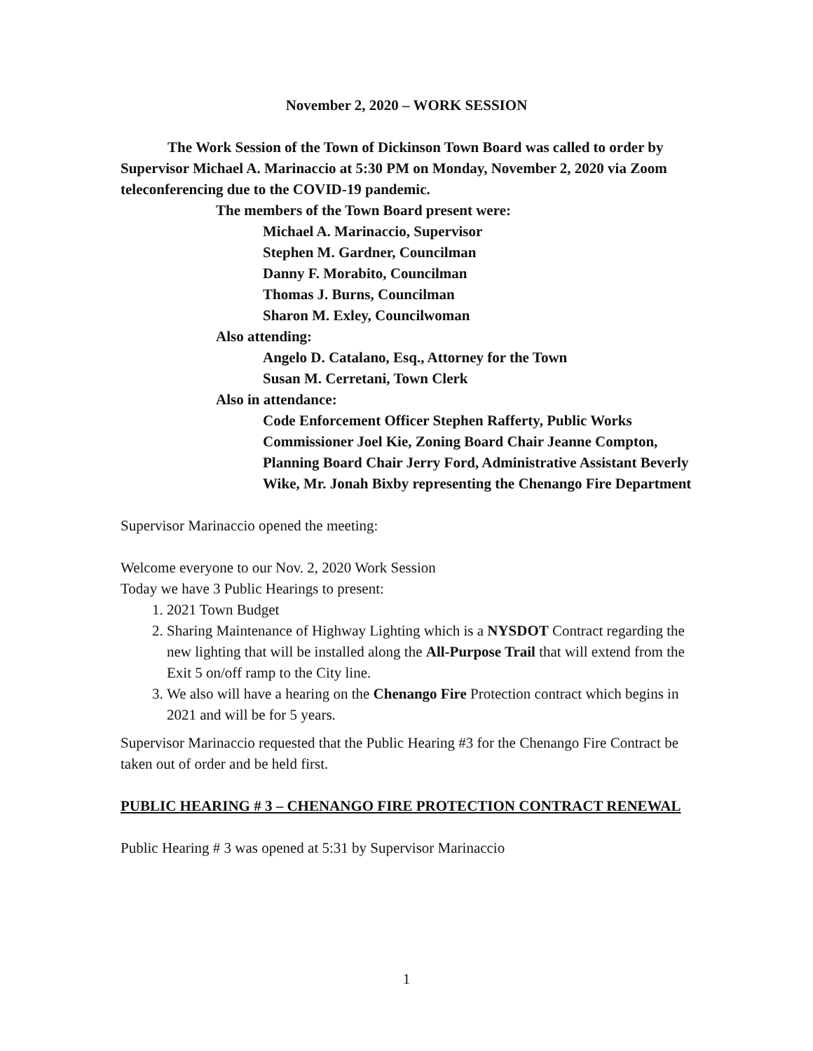November 2, 2020 – WORK SESSION
The Work Session of the Town of Dickinson Town Board was called to order by Supervisor Michael A. Marinaccio at 5:30 PM on Monday, November 2, 2020 via Zoom teleconferencing due to the COVID-19 pandemic.
The members of the Town Board present were:
Michael A. Marinaccio, Supervisor
Stephen M. Gardner, Councilman
Danny F. Morabito, Councilman
Thomas J. Burns, Councilman
Sharon M. Exley, Councilwoman
Also attending:
Angelo D. Catalano, Esq., Attorney for the Town
Susan M. Cerretani, Town Clerk
Also in attendance:
Code Enforcement Officer Stephen Rafferty, Public Works Commissioner Joel Kie, Zoning Board Chair Jeanne Compton, Planning Board Chair Jerry Ford, Administrative Assistant Beverly Wike, Mr. Jonah Bixby representing the Chenango Fire Department
Supervisor Marinaccio opened the meeting:
Welcome everyone to our Nov. 2, 2020 Work Session
Today we have 3 Public Hearings to present:
1. 2021 Town Budget
2. Sharing Maintenance of Highway Lighting which is a NYSDOT Contract regarding the new lighting that will be installed along the All-Purpose Trail that will extend from the Exit 5 on/off ramp to the City line.
3. We also will have a hearing on the Chenango Fire Protection contract which begins in 2021 and will be for 5 years.
Supervisor Marinaccio requested that the Public Hearing #3 for the Chenango Fire Contract be taken out of order and be held first.
PUBLIC HEARING # 3 – CHENANGO FIRE PROTECTION CONTRACT RENEWAL
Public Hearing # 3 was opened at 5:31 by Supervisor Marinaccio
1